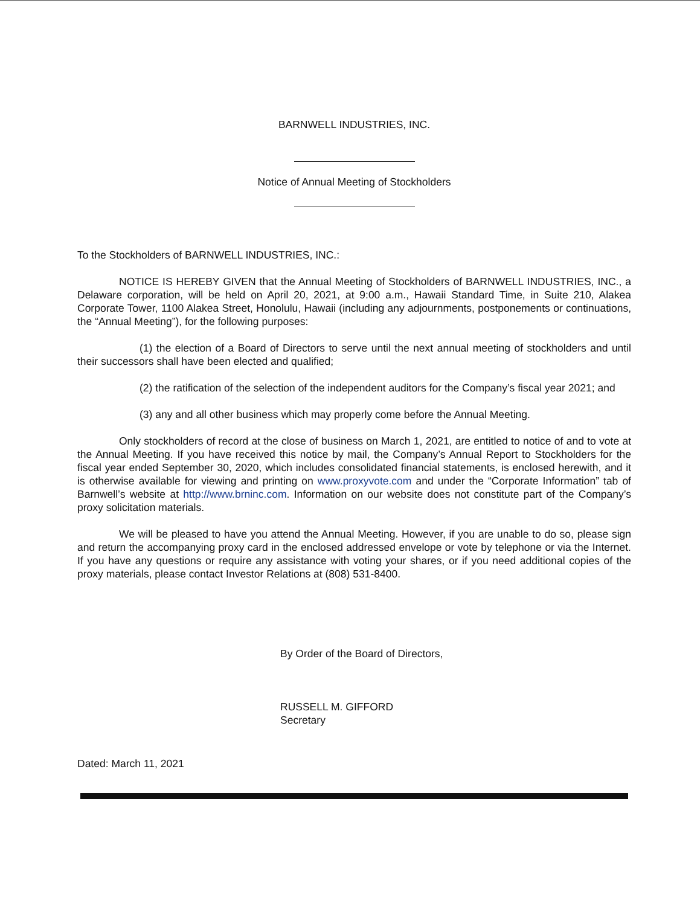BARNWELL INDUSTRIES, INC.
Notice of Annual Meeting of Stockholders
To the Stockholders of BARNWELL INDUSTRIES, INC.:
NOTICE IS HEREBY GIVEN that the Annual Meeting of Stockholders of BARNWELL INDUSTRIES, INC., a Delaware corporation, will be held on April 20, 2021, at 9:00 a.m., Hawaii Standard Time, in Suite 210, Alakea Corporate Tower, 1100 Alakea Street, Honolulu, Hawaii (including any adjournments, postponements or continuations, the “Annual Meeting”), for the following purposes:
(1) the election of a Board of Directors to serve until the next annual meeting of stockholders and until their successors shall have been elected and qualified;
(2) the ratification of the selection of the independent auditors for the Company’s fiscal year 2021; and
(3) any and all other business which may properly come before the Annual Meeting.
Only stockholders of record at the close of business on March 1, 2021, are entitled to notice of and to vote at the Annual Meeting. If you have received this notice by mail, the Company’s Annual Report to Stockholders for the fiscal year ended September 30, 2020, which includes consolidated financial statements, is enclosed herewith, and it is otherwise available for viewing and printing on www.proxyvote.com and under the “Corporate Information” tab of Barnwell’s website at http://www.brninc.com. Information on our website does not constitute part of the Company’s proxy solicitation materials.
We will be pleased to have you attend the Annual Meeting. However, if you are unable to do so, please sign and return the accompanying proxy card in the enclosed addressed envelope or vote by telephone or via the Internet. If you have any questions or require any assistance with voting your shares, or if you need additional copies of the proxy materials, please contact Investor Relations at (808) 531-8400.
By Order of the Board of Directors,
RUSSELL M. GIFFORD
Secretary
Dated: March 11, 2021